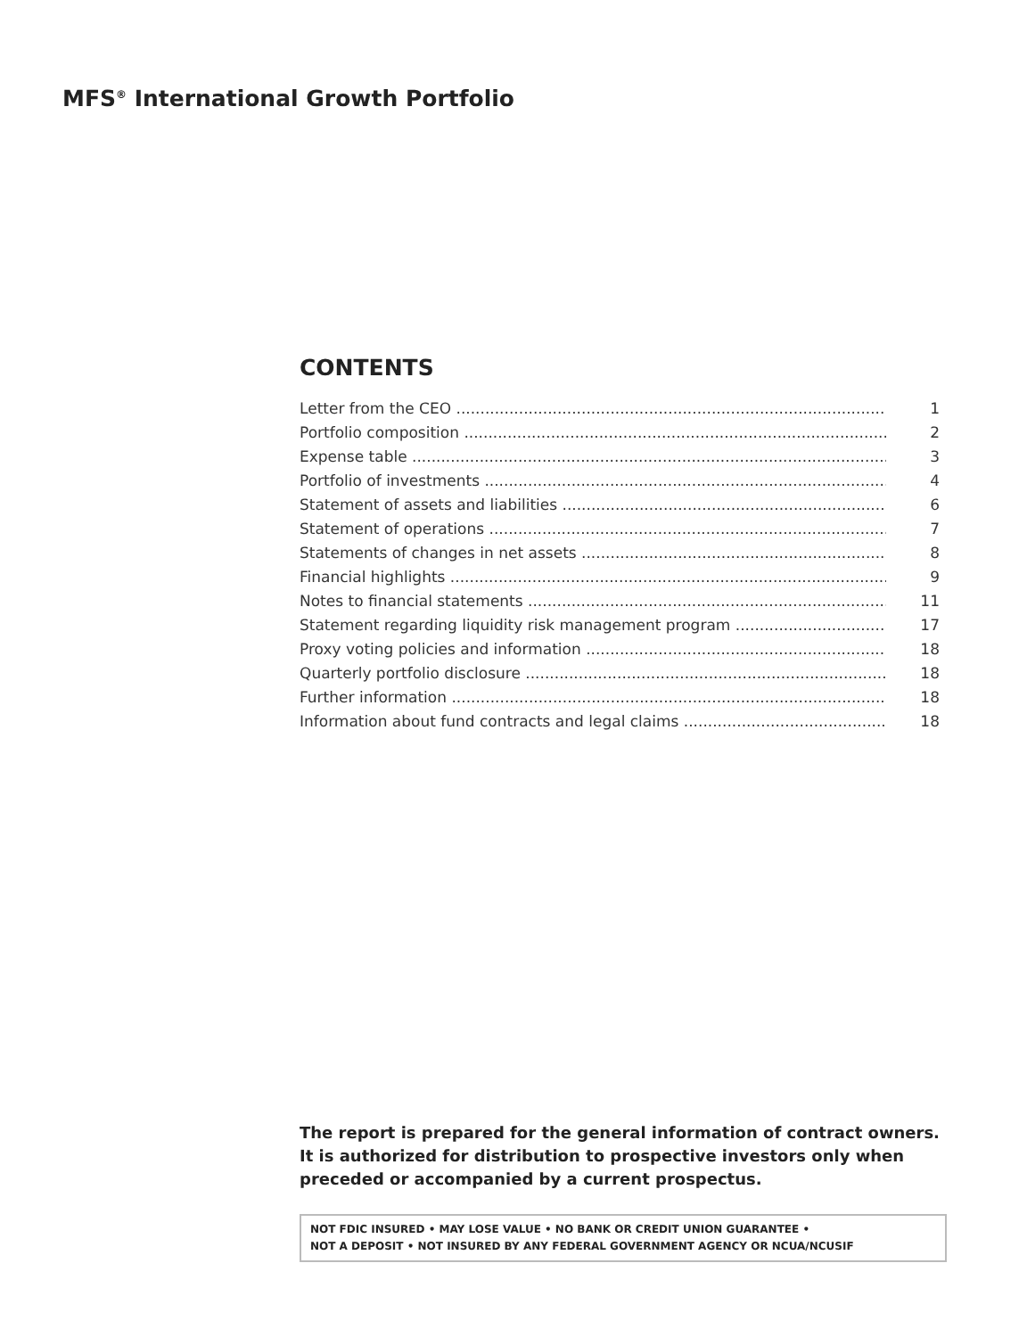MFS<sup>®</sup> International Growth Portfolio
CONTENTS
Letter from the CEO 1
Portfolio composition 2
Expense table 3
Portfolio of investments 4
Statement of assets and liabilities 6
Statement of operations 7
Statements of changes in net assets 8
Financial highlights 9
Notes to financial statements 11
Statement regarding liquidity risk management program 17
Proxy voting policies and information 18
Quarterly portfolio disclosure 18
Further information 18
Information about fund contracts and legal claims 18
The report is prepared for the general information of contract owners. It is authorized for distribution to prospective investors only when preceded or accompanied by a current prospectus.
NOT FDIC INSURED • MAY LOSE VALUE • NO BANK OR CREDIT UNION GUARANTEE •
NOT A DEPOSIT • NOT INSURED BY ANY FEDERAL GOVERNMENT AGENCY OR NCUA/NCUSIF